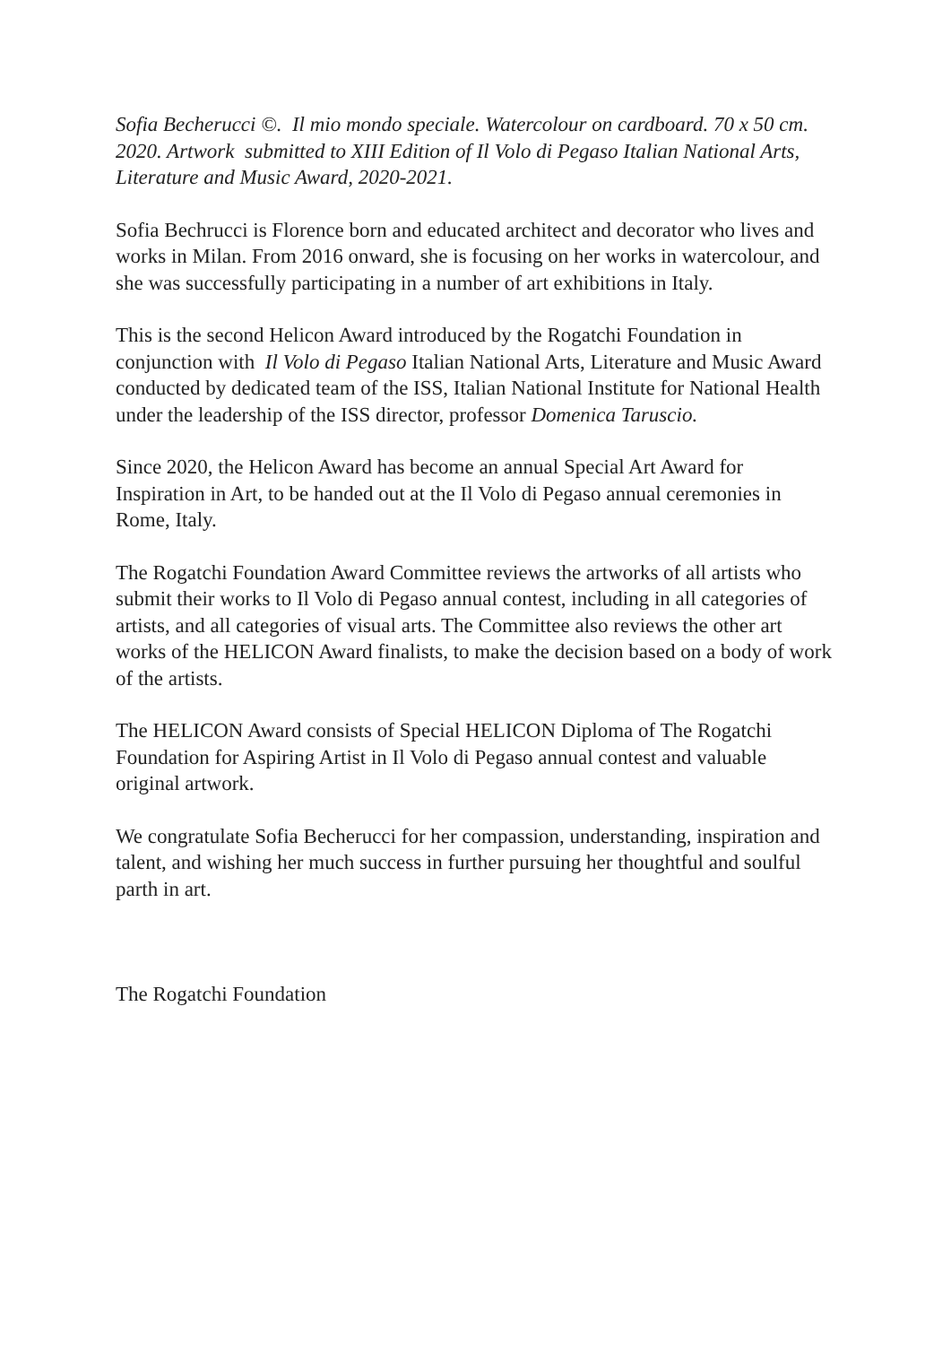Sofia Becherucci ©. Il mio mondo speciale. Watercolour on cardboard. 70 x 50 cm. 2020. Artwork submitted to XIII Edition of Il Volo di Pegaso Italian National Arts, Literature and Music Award, 2020-2021.
Sofia Bechrucci is Florence born and educated architect and decorator who lives and works in Milan. From 2016 onward, she is focusing on her works in watercolour, and she was successfully participating in a number of art exhibitions in Italy.
This is the second Helicon Award introduced by the Rogatchi Foundation in conjunction with Il Volo di Pegaso Italian National Arts, Literature and Music Award conducted by dedicated team of the ISS, Italian National Institute for National Health under the leadership of the ISS director, professor Domenica Taruscio.
Since 2020, the Helicon Award has become an annual Special Art Award for Inspiration in Art, to be handed out at the Il Volo di Pegaso annual ceremonies in Rome, Italy.
The Rogatchi Foundation Award Committee reviews the artworks of all artists who submit their works to Il Volo di Pegaso annual contest, including in all categories of artists, and all categories of visual arts. The Committee also reviews the other art works of the HELICON Award finalists, to make the decision based on a body of work of the artists.
The HELICON Award consists of Special HELICON Diploma of The Rogatchi Foundation for Aspiring Artist in Il Volo di Pegaso annual contest and valuable original artwork.
We congratulate Sofia Becherucci for her compassion, understanding, inspiration and talent, and wishing her much success in further pursuing her thoughtful and soulful parth in art.
The Rogatchi Foundation